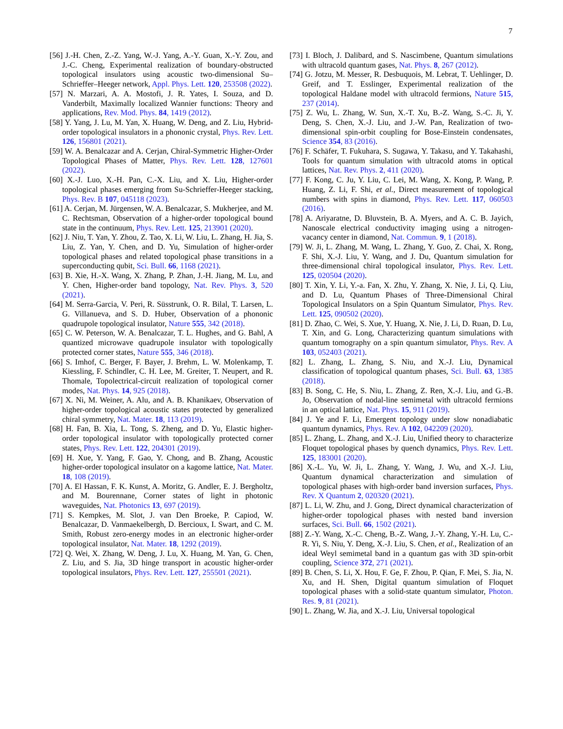7
[56] J.-H. Chen, Z.-Z. Yang, W.-J. Yang, A.-Y. Guan, X.-Y. Zou, and J.-C. Cheng, Experimental realization of boundary-obstructed topological insulators using acoustic two-dimensional Su–Schrieffer–Heeger network, Appl. Phys. Lett. 120, 253508 (2022).
[57] N. Marzari, A. A. Mostofi, J. R. Yates, I. Souza, and D. Vanderbilt, Maximally localized Wannier functions: Theory and applications, Rev. Mod. Phys. 84, 1419 (2012).
[58] Y. Yang, J. Lu, M. Yan, X. Huang, W. Deng, and Z. Liu, Hybrid-order topological insulators in a phononic crystal, Phys. Rev. Lett. 126, 156801 (2021).
[59] W. A. Benalcazar and A. Cerjan, Chiral-Symmetric Higher-Order Topological Phases of Matter, Phys. Rev. Lett. 128, 127601 (2022).
[60] X.-J. Luo, X.-H. Pan, C.-X. Liu, and X. Liu, Higher-order topological phases emerging from Su-Schrieffer-Heeger stacking, Phys. Rev. B 107, 045118 (2023).
[61] A. Cerjan, M. Jürgensen, W. A. Benalcazar, S. Mukherjee, and M. C. Rechtsman, Observation of a higher-order topological bound state in the continuum, Phys. Rev. Lett. 125, 213901 (2020).
[62] J. Niu, T. Yan, Y. Zhou, Z. Tao, X. Li, W. Liu, L. Zhang, H. Jia, S. Liu, Z. Yan, Y. Chen, and D. Yu, Simulation of higher-order topological phases and related topological phase transitions in a superconducting qubit, Sci. Bull. 66, 1168 (2021).
[63] B. Xie, H.-X. Wang, X. Zhang, P. Zhan, J.-H. Jiang, M. Lu, and Y. Chen, Higher-order band topology, Nat. Rev. Phys. 3, 520 (2021).
[64] M. Serra-Garcia, V. Peri, R. Süsstrunk, O. R. Bilal, T. Larsen, L. G. Villanueva, and S. D. Huber, Observation of a phononic quadrupole topological insulator, Nature 555, 342 (2018).
[65] C. W. Peterson, W. A. Benalcazar, T. L. Hughes, and G. Bahl, A quantized microwave quadrupole insulator with topologically protected corner states, Nature 555, 346 (2018).
[66] S. Imhof, C. Berger, F. Bayer, J. Brehm, L. W. Molenkamp, T. Kiessling, F. Schindler, C. H. Lee, M. Greiter, T. Neupert, and R. Thomale, Topolectrical-circuit realization of topological corner modes, Nat. Phys. 14, 925 (2018).
[67] X. Ni, M. Weiner, A. Alu, and A. B. Khanikaev, Observation of higher-order topological acoustic states protected by generalized chiral symmetry, Nat. Mater. 18, 113 (2019).
[68] H. Fan, B. Xia, L. Tong, S. Zheng, and D. Yu, Elastic higher-order topological insulator with topologically protected corner states, Phys. Rev. Lett. 122, 204301 (2019).
[69] H. Xue, Y. Yang, F. Gao, Y. Chong, and B. Zhang, Acoustic higher-order topological insulator on a kagome lattice, Nat. Mater. 18, 108 (2019).
[70] A. El Hassan, F. K. Kunst, A. Moritz, G. Andler, E. J. Bergholtz, and M. Bourennane, Corner states of light in photonic waveguides, Nat. Photonics 13, 697 (2019).
[71] S. Kempkes, M. Slot, J. van Den Broeke, P. Capiod, W. Benalcazar, D. Vanmaekelbergh, D. Bercioux, I. Swart, and C. M. Smith, Robust zero-energy modes in an electronic higher-order topological insulator, Nat. Mater. 18, 1292 (2019).
[72] Q. Wei, X. Zhang, W. Deng, J. Lu, X. Huang, M. Yan, G. Chen, Z. Liu, and S. Jia, 3D hinge transport in acoustic higher-order topological insulators, Phys. Rev. Lett. 127, 255501 (2021).
[73] I. Bloch, J. Dalibard, and S. Nascimbene, Quantum simulations with ultracold quantum gases, Nat. Phys. 8, 267 (2012).
[74] G. Jotzu, M. Messer, R. Desbuquois, M. Lebrat, T. Uehlinger, D. Greif, and T. Esslinger, Experimental realization of the topological Haldane model with ultracold fermions, Nature 515, 237 (2014).
[75] Z. Wu, L. Zhang, W. Sun, X.-T. Xu, B.-Z. Wang, S.-C. Ji, Y. Deng, S. Chen, X.-J. Liu, and J.-W. Pan, Realization of two-dimensional spin-orbit coupling for Bose-Einstein condensates, Science 354, 83 (2016).
[76] F. Schäfer, T. Fukuhara, S. Sugawa, Y. Takasu, and Y. Takahashi, Tools for quantum simulation with ultracold atoms in optical lattices, Nat. Rev. Phys. 2, 411 (2020).
[77] F. Kong, C. Ju, Y. Liu, C. Lei, M. Wang, X. Kong, P. Wang, P. Huang, Z. Li, F. Shi, et al., Direct measurement of topological numbers with spins in diamond, Phys. Rev. Lett. 117, 060503 (2016).
[78] A. Ariyaratne, D. Bluvstein, B. A. Myers, and A. C. B. Jayich, Nanoscale electrical conductivity imaging using a nitrogen-vacancy center in diamond, Nat. Commun. 9, 1 (2018).
[79] W. Ji, L. Zhang, M. Wang, L. Zhang, Y. Guo, Z. Chai, X. Rong, F. Shi, X.-J. Liu, Y. Wang, and J. Du, Quantum simulation for three-dimensional chiral topological insulator, Phys. Rev. Lett. 125, 020504 (2020).
[80] T. Xin, Y. Li, Y.-a. Fan, X. Zhu, Y. Zhang, X. Nie, J. Li, Q. Liu, and D. Lu, Quantum Phases of Three-Dimensional Chiral Topological Insulators on a Spin Quantum Simulator, Phys. Rev. Lett. 125, 090502 (2020).
[81] D. Zhao, C. Wei, S. Xue, Y. Huang, X. Nie, J. Li, D. Ruan, D. Lu, T. Xin, and G. Long, Characterizing quantum simulations with quantum tomography on a spin quantum simulator, Phys. Rev. A 103, 052403 (2021).
[82] L. Zhang, L. Zhang, S. Niu, and X.-J. Liu, Dynamical classification of topological quantum phases, Sci. Bull. 63, 1385 (2018).
[83] B. Song, C. He, S. Niu, L. Zhang, Z. Ren, X.-J. Liu, and G.-B. Jo, Observation of nodal-line semimetal with ultracold fermions in an optical lattice, Nat. Phys. 15, 911 (2019).
[84] J. Ye and F. Li, Emergent topology under slow nonadiabatic quantum dynamics, Phys. Rev. A 102, 042209 (2020).
[85] L. Zhang, L. Zhang, and X.-J. Liu, Unified theory to characterize Floquet topological phases by quench dynamics, Phys. Rev. Lett. 125, 183001 (2020).
[86] X.-L. Yu, W. Ji, L. Zhang, Y. Wang, J. Wu, and X.-J. Liu, Quantum dynamical characterization and simulation of topological phases with high-order band inversion surfaces, Phys. Rev. X Quantum 2, 020320 (2021).
[87] L. Li, W. Zhu, and J. Gong, Direct dynamical characterization of higher-order topological phases with nested band inversion surfaces, Sci. Bull. 66, 1502 (2021).
[88] Z.-Y. Wang, X.-C. Cheng, B.-Z. Wang, J.-Y. Zhang, Y.-H. Lu, C.-R. Yi, S. Niu, Y. Deng, X.-J. Liu, S. Chen, et al., Realization of an ideal Weyl semimetal band in a quantum gas with 3D spin-orbit coupling, Science 372, 271 (2021).
[89] B. Chen, S. Li, X. Hou, F. Ge, F. Zhou, P. Qian, F. Mei, S. Jia, N. Xu, and H. Shen, Digital quantum simulation of Floquet topological phases with a solid-state quantum simulator, Photon. Res. 9, 81 (2021).
[90] L. Zhang, W. Jia, and X.-J. Liu, Universal topological